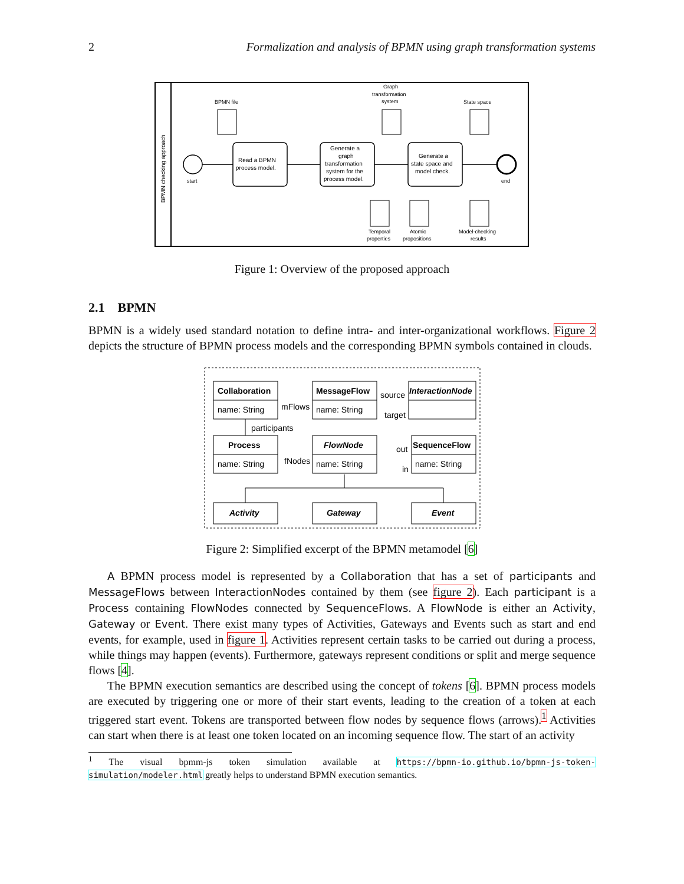2 Formalization and analysis of BPMN using graph transformation systems
BPMN checking approach
start
end
Read a BPMN
process model.
Generate a
graph
transformation
system for the
process model.
Generate a
state space and
model check.
BPMN file
Graph
transformation
system
State space
Temporal
properties
Atomic
propositions
Model-checking
results
Figure 1: Overview of the proposed approach
2.1 BPMN
BPMN is a widely used standard notation to define intra- and inter-organizational workflows. Figure 2 depicts the structure of BPMN process models and the corresponding BPMN symbols contained in clouds.
Collaboration
name: String
MessageFlow
name: String
InteractionNode
mFlows
source
target
participants
Process
name: String
FlowNode
name: String
SequenceFlow
name: String
fNodes
out
in
Activity
Gateway
Event
Figure 2: Simplified excerpt of the BPMN metamodel [6]
A BPMN process model is represented by a Collaboration that has a set of participants and MessageFlows between InteractionNodes contained by them (see figure 2). Each participant is a Process containing FlowNodes connected by SequenceFlows. A FlowNode is either an Activity, Gateway or Event. There exist many types of Activities, Gateways and Events such as start and end events, for example, used in figure 1. Activities represent certain tasks to be carried out during a process, while things may happen (events). Furthermore, gateways represent conditions or split and merge sequence flows [4].
The BPMN execution semantics are described using the concept of tokens [6]. BPMN process models are executed by triggering one or more of their start events, leading to the creation of a token at each triggered start event. Tokens are transported between flow nodes by sequence flows (arrows).<sup>1</sup> Activities can start when there is at least one token located on an incoming sequence flow. The start of an activity
<sup>1</sup> The visual bpmm-js token simulation available at https://bpmn-io.github.io/bpmn-js-token-simulation/modeler.html greatly helps to understand BPMN execution semantics.